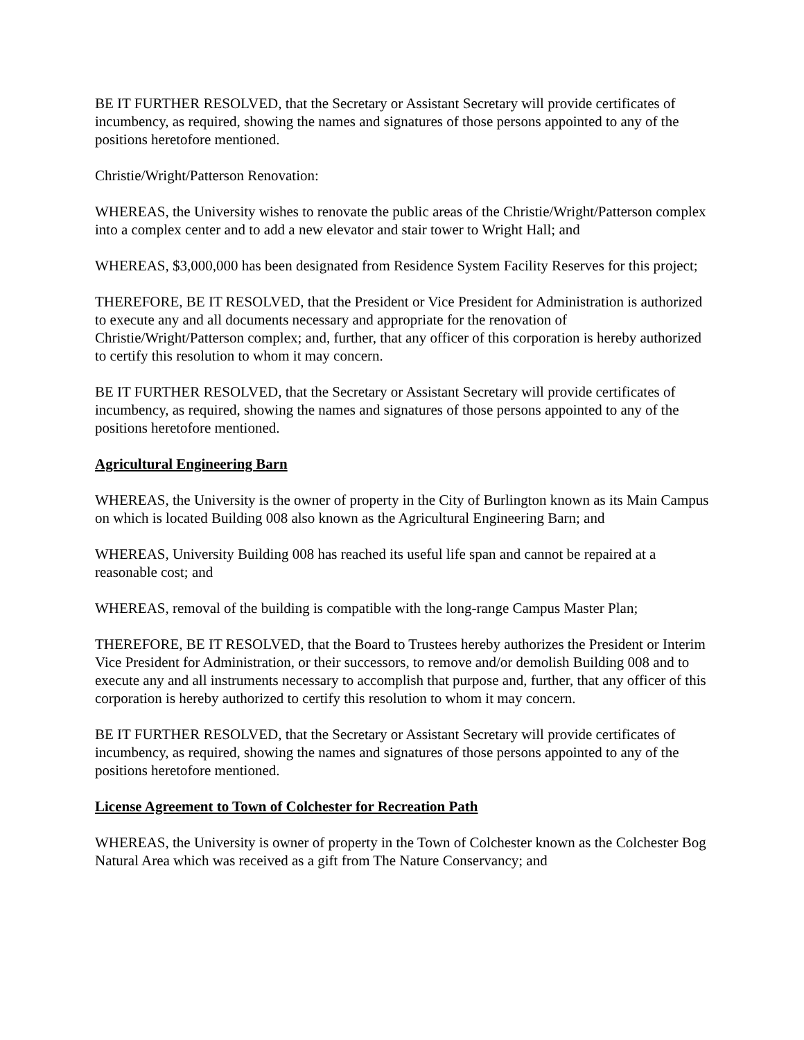BE IT FURTHER RESOLVED, that the Secretary or Assistant Secretary will provide certificates of incumbency, as required, showing the names and signatures of those persons appointed to any of the positions heretofore mentioned.
Christie/Wright/Patterson Renovation:
WHEREAS, the University wishes to renovate the public areas of the Christie/Wright/Patterson complex into a complex center and to add a new elevator and stair tower to Wright Hall; and
WHEREAS, $3,000,000 has been designated from Residence System Facility Reserves for this project;
THEREFORE, BE IT RESOLVED, that the President or Vice President for Administration is authorized to execute any and all documents necessary and appropriate for the renovation of Christie/Wright/Patterson complex; and, further, that any officer of this corporation is hereby authorized to certify this resolution to whom it may concern.
BE IT FURTHER RESOLVED, that the Secretary or Assistant Secretary will provide certificates of incumbency, as required, showing the names and signatures of those persons appointed to any of the positions heretofore mentioned.
Agricultural Engineering Barn
WHEREAS, the University is the owner of property in the City of Burlington known as its Main Campus on which is located Building 008 also known as the Agricultural Engineering Barn; and
WHEREAS, University Building 008 has reached its useful life span and cannot be repaired at a reasonable cost; and
WHEREAS, removal of the building is compatible with the long-range Campus Master Plan;
THEREFORE, BE IT RESOLVED, that the Board to Trustees hereby authorizes the President or Interim Vice President for Administration, or their successors, to remove and/or demolish Building 008 and to execute any and all instruments necessary to accomplish that purpose and, further, that any officer of this corporation is hereby authorized to certify this resolution to whom it may concern.
BE IT FURTHER RESOLVED, that the Secretary or Assistant Secretary will provide certificates of incumbency, as required, showing the names and signatures of those persons appointed to any of the positions heretofore mentioned.
License Agreement to Town of Colchester for Recreation Path
WHEREAS, the University is owner of property in the Town of Colchester known as the Colchester Bog Natural Area which was received as a gift from The Nature Conservancy; and